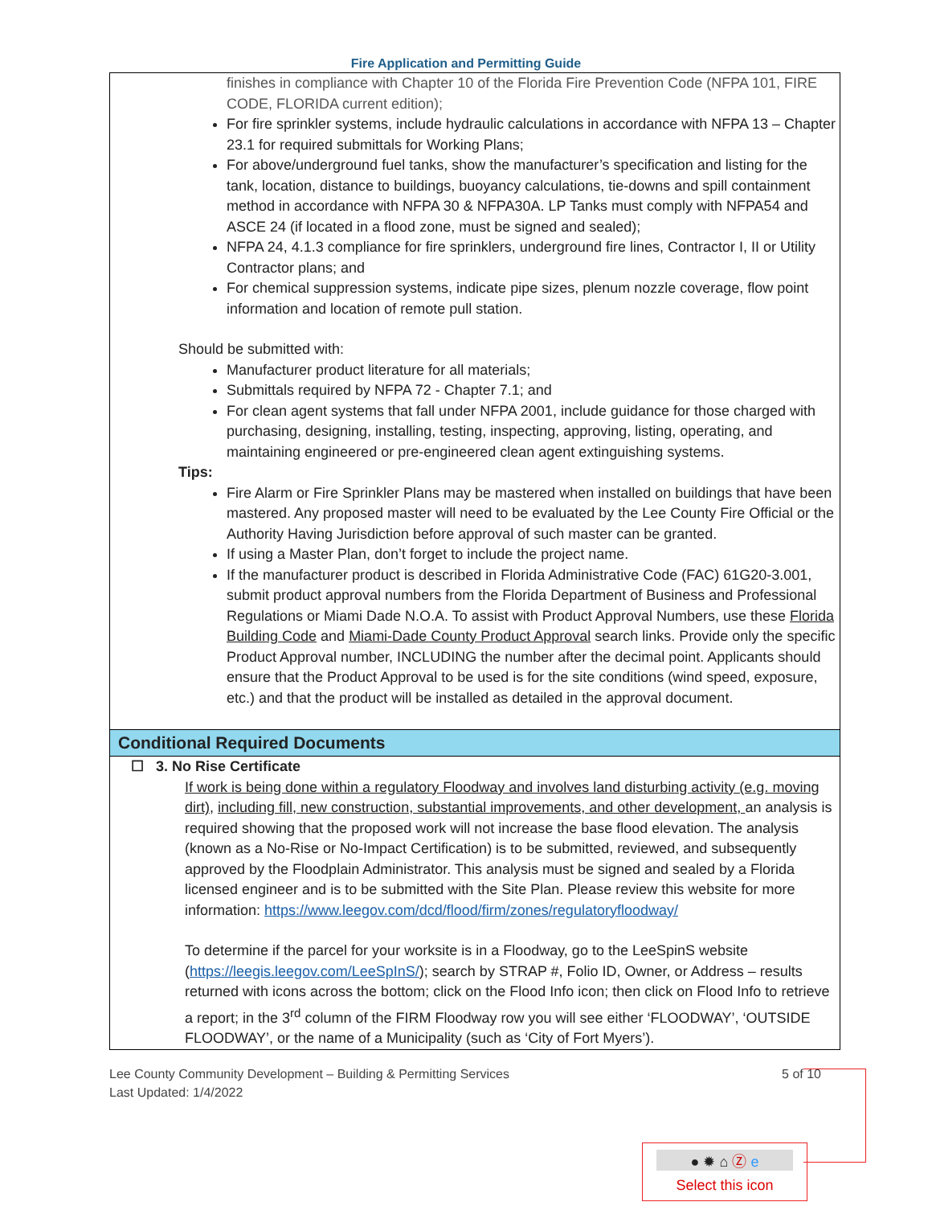Fire Application and Permitting Guide
finishes in compliance with Chapter 10 of the Florida Fire Prevention Code (NFPA 101, FIRE CODE, FLORIDA current edition);
For fire sprinkler systems, include hydraulic calculations in accordance with NFPA 13 – Chapter 23.1 for required submittals for Working Plans;
For above/underground fuel tanks, show the manufacturer’s specification and listing for the tank, location, distance to buildings, buoyancy calculations, tie-downs and spill containment method in accordance with NFPA 30 & NFPA30A. LP Tanks must comply with NFPA54 and ASCE 24 (if located in a flood zone, must be signed and sealed);
NFPA 24, 4.1.3 compliance for fire sprinklers, underground fire lines, Contractor I, II or Utility Contractor plans; and
For chemical suppression systems, indicate pipe sizes, plenum nozzle coverage, flow point information and location of remote pull station.
Should be submitted with:
Manufacturer product literature for all materials;
Submittals required by NFPA 72 - Chapter 7.1; and
For clean agent systems that fall under NFPA 2001, include guidance for those charged with purchasing, designing, installing, testing, inspecting, approving, listing, operating, and maintaining engineered or pre-engineered clean agent extinguishing systems.
Tips:
Fire Alarm or Fire Sprinkler Plans may be mastered when installed on buildings that have been mastered. Any proposed master will need to be evaluated by the Lee County Fire Official or the Authority Having Jurisdiction before approval of such master can be granted.
If using a Master Plan, don’t forget to include the project name.
If the manufacturer product is described in Florida Administrative Code (FAC) 61G20-3.001, submit product approval numbers from the Florida Department of Business and Professional Regulations or Miami Dade N.O.A. To assist with Product Approval Numbers, use these Florida Building Code and Miami-Dade County Product Approval search links. Provide only the specific Product Approval number, INCLUDING the number after the decimal point. Applicants should ensure that the Product Approval to be used is for the site conditions (wind speed, exposure, etc.) and that the product will be installed as detailed in the approval document.
Conditional Required Documents
☐ 3. No Rise Certificate
If work is being done within a regulatory Floodway and involves land disturbing activity (e.g. moving dirt), including fill, new construction, substantial improvements, and other development, an analysis is required showing that the proposed work will not increase the base flood elevation. The analysis (known as a No-Rise or No-Impact Certification) is to be submitted, reviewed, and subsequently approved by the Floodplain Administrator. This analysis must be signed and sealed by a Florida licensed engineer and is to be submitted with the Site Plan. Please review this website for more information: https://www.leegov.com/dcd/flood/firm/zones/regulatoryfloodway/
To determine if the parcel for your worksite is in a Floodway, go to the LeeSpinS website (https://leegis.leegov.com/LeeSpInS/); search by STRAP #, Folio ID, Owner, or Address – results returned with icons across the bottom; click on the Flood Info icon; then click on Flood Info to retrieve a report; in the 3<sup>rd</sup> column of the FIRM Floodway row you will see either ‘FLOODWAY’, ‘OUTSIDE FLOODWAY’, or the name of a Municipality (such as ‘City of Fort Myers’).
Lee County Community Development – Building & Permitting Services
Last Updated: 1/4/2022
5 of 10
● ✹ ⌂ Ⓩ e
Select this icon